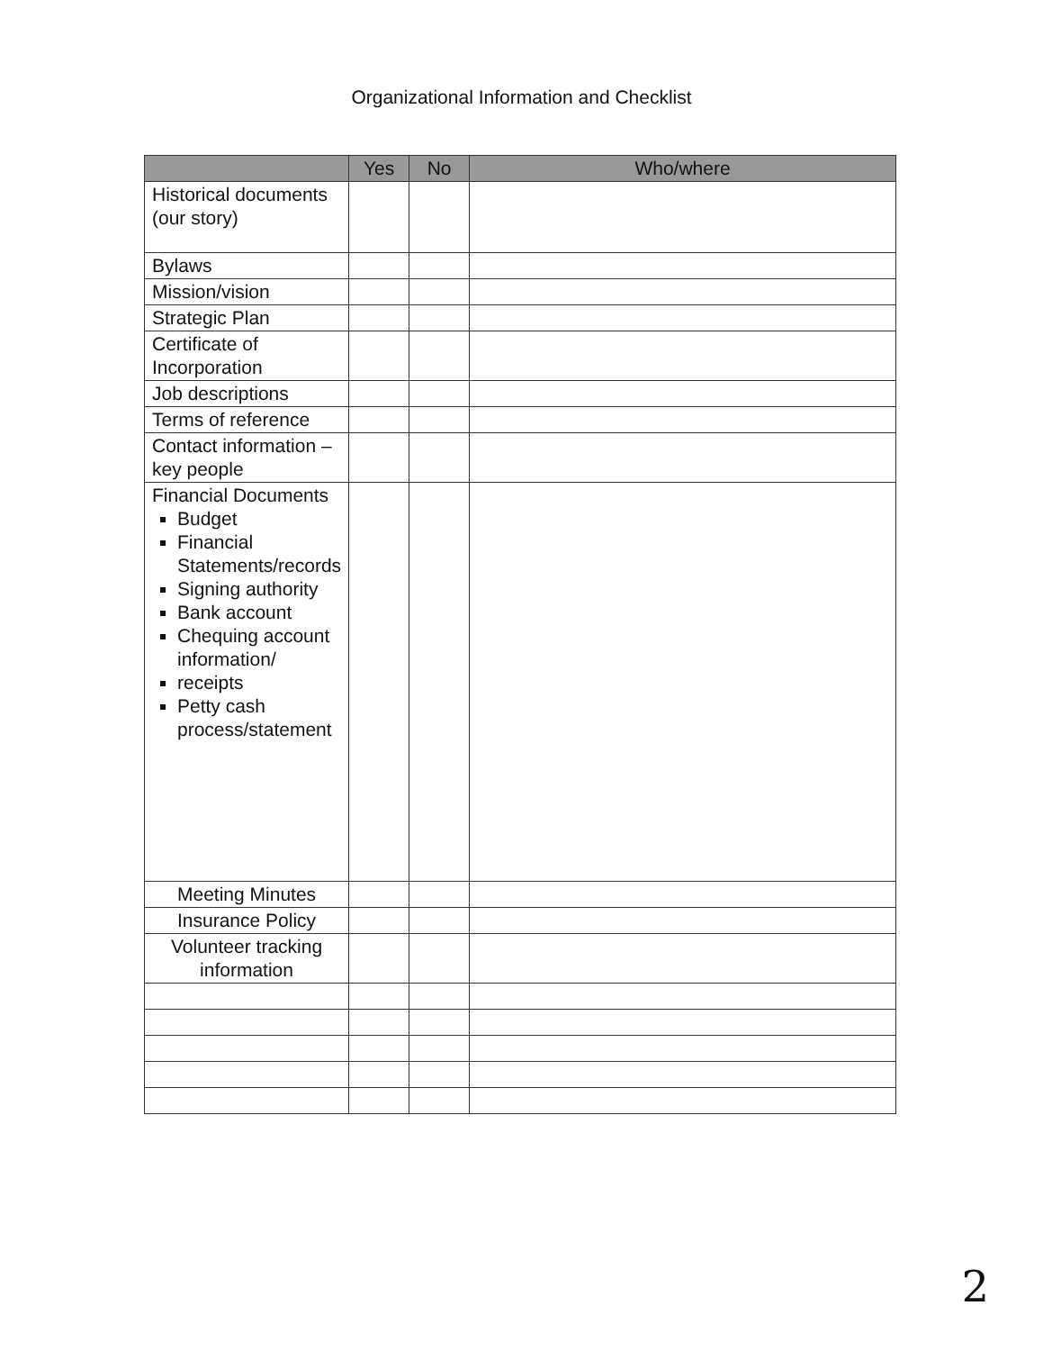Organizational Information and Checklist
| | Yes | No | Who/where |
| --- | --- | --- | --- |
| Historical documents (our story) | | | |
| Bylaws | | | |
| Mission/vision | | | |
| Strategic Plan | | | |
| Certificate of Incorporation | | | |
| Job descriptions | | | |
| Terms of reference | | | |
| Contact information – key people | | | |
| Financial Documents Budget Financial Statements/records Signing authority Bank account Chequing account information/ receipts Petty cash process/statement | | | |
| Meeting Minutes | | | |
| Insurance Policy | | | |
| Volunteer tracking information | | | |
2